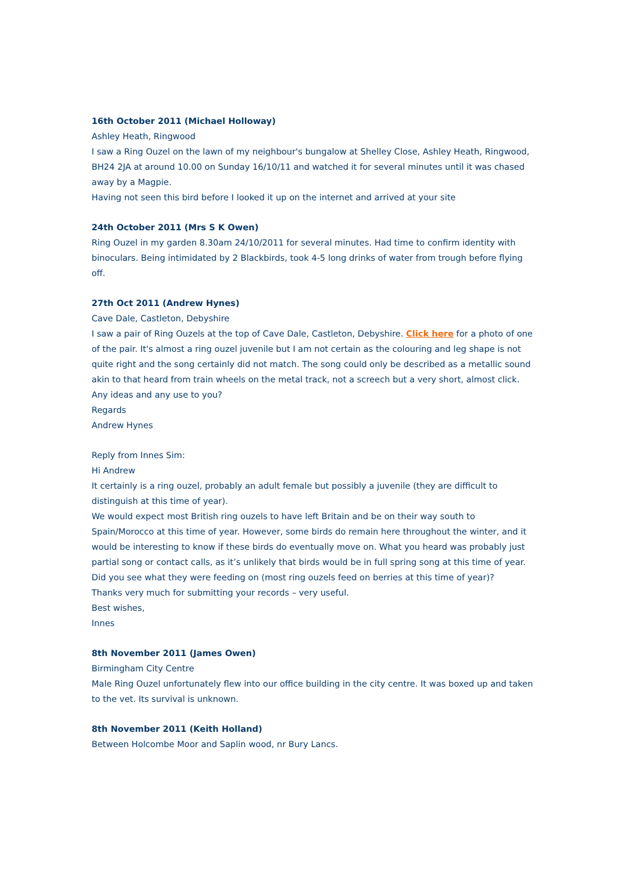16th October 2011 (Michael Holloway)
Ashley Heath, Ringwood
I saw a Ring Ouzel on the lawn of my neighbour's bungalow at Shelley Close, Ashley Heath, Ringwood, BH24 2JA at around 10.00 on Sunday 16/10/11 and watched it for several minutes until it was chased away by a Magpie.
Having not seen this bird before I looked it up on the internet and arrived at your site
24th October 2011 (Mrs S K Owen)
Ring Ouzel in my garden 8.30am 24/10/2011 for several minutes. Had time to confirm identity with binoculars. Being intimidated by 2 Blackbirds, took 4-5 long drinks of water from trough before flying off.
27th Oct 2011 (Andrew Hynes)
Cave Dale, Castleton, Debyshire
I saw a pair of Ring Ouzels at the top of Cave Dale, Castleton, Debyshire. Click here for a photo of one of the pair. It's almost a ring ouzel juvenile but I am not certain as the colouring and leg shape is not quite right and the song certainly did not match. The song could only be described as a metallic sound akin to that heard from train wheels on the metal track, not a screech but a very short, almost click. Any ideas and any use to you?
Regards
Andrew Hynes
Reply from Innes Sim:
Hi Andrew
It certainly is a ring ouzel, probably an adult female but possibly a juvenile (they are difficult to distinguish at this time of year).
We would expect most British ring ouzels to have left Britain and be on their way south to Spain/Morocco at this time of year. However, some birds do remain here throughout the winter, and it would be interesting to know if these birds do eventually move on. What you heard was probably just partial song or contact calls, as it’s unlikely that birds would be in full spring song at this time of year.
Did you see what they were feeding on (most ring ouzels feed on berries at this time of year)?
Thanks very much for submitting your records – very useful.
Best wishes,
Innes
8th November 2011 (James Owen)
Birmingham City Centre
Male Ring Ouzel unfortunately flew into our office building in the city centre. It was boxed up and taken to the vet. Its survival is unknown.
8th November 2011 (Keith Holland)
Between Holcombe Moor and Saplin wood, nr Bury Lancs.